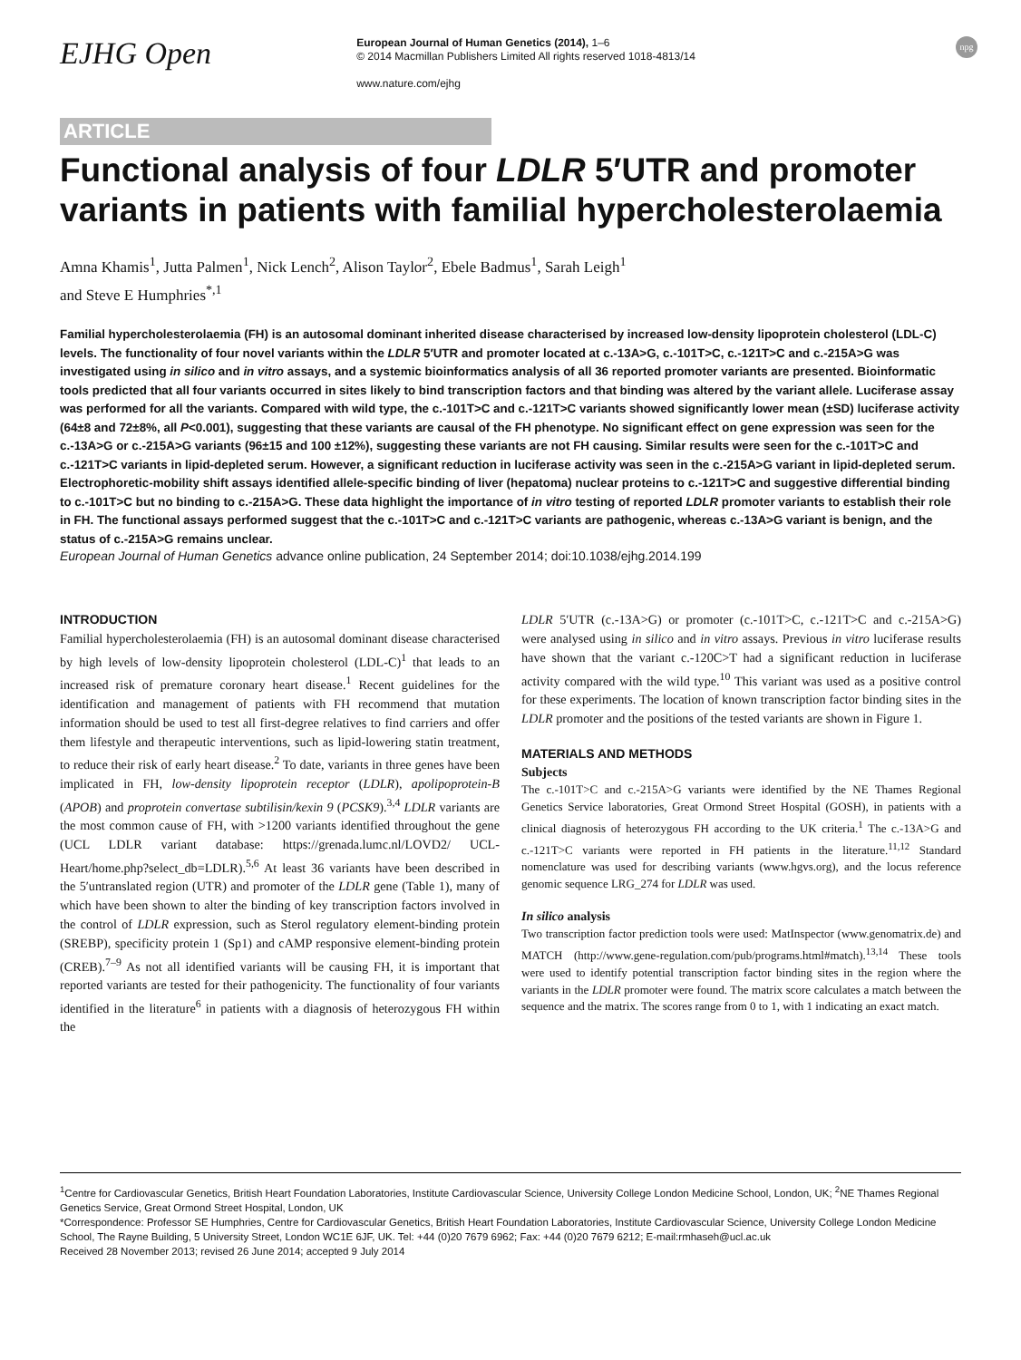EJHG Open
European Journal of Human Genetics (2014), 1–6
© 2014 Macmillan Publishers Limited All rights reserved 1018-4813/14
www.nature.com/ejhg
npg
ARTICLE
Functional analysis of four LDLR 5′UTR and promoter variants in patients with familial hypercholesterolaemia
Amna Khamis<sup>1</sup>, Jutta Palmen<sup>1</sup>, Nick Lench<sup>2</sup>, Alison Taylor<sup>2</sup>, Ebele Badmus<sup>1</sup>, Sarah Leigh<sup>1</sup>
and Steve E Humphries<sup>*,1</sup>
Familial hypercholesterolaemia (FH) is an autosomal dominant inherited disease characterised by increased low-density lipoprotein cholesterol (LDL-C) levels. The functionality of four novel variants within the LDLR 5′UTR and promoter located at c.-13A>G, c.-101T>C, c.-121T>C and c.-215A>G was investigated using in silico and in vitro assays, and a systemic bioinformatics analysis of all 36 reported promoter variants are presented. Bioinformatic tools predicted that all four variants occurred in sites likely to bind transcription factors and that binding was altered by the variant allele. Luciferase assay was performed for all the variants. Compared with wild type, the c.-101T>C and c.-121T>C variants showed significantly lower mean (±SD) luciferase activity (64±8 and 72±8%, all P<0.001), suggesting that these variants are causal of the FH phenotype. No significant effect on gene expression was seen for the c.-13A>G or c.-215A>G variants (96±15 and 100 ±12%), suggesting these variants are not FH causing. Similar results were seen for the c.-101T>C and c.-121T>C variants in lipid-depleted serum. However, a significant reduction in luciferase activity was seen in the c.-215A>G variant in lipid-depleted serum. Electrophoretic-mobility shift assays identified allele-specific binding of liver (hepatoma) nuclear proteins to c.-121T>C and suggestive differential binding to c.-101T>C but no binding to c.-215A>G. These data highlight the importance of in vitro testing of reported LDLR promoter variants to establish their role in FH. The functional assays performed suggest that the c.-101T>C and c.-121T>C variants are pathogenic, whereas c.-13A>G variant is benign, and the status of c.-215A>G remains unclear.
European Journal of Human Genetics advance online publication, 24 September 2014; doi:10.1038/ejhg.2014.199
INTRODUCTION
Familial hypercholesterolaemia (FH) is an autosomal dominant disease characterised by high levels of low-density lipoprotein cholesterol (LDL-C)<sup>1</sup> that leads to an increased risk of premature coronary heart disease.<sup>1</sup> Recent guidelines for the identification and management of patients with FH recommend that mutation information should be used to test all first-degree relatives to find carriers and offer them lifestyle and therapeutic interventions, such as lipid-lowering statin treatment, to reduce their risk of early heart disease.<sup>2</sup> To date, variants in three genes have been implicated in FH, low-density lipoprotein receptor (LDLR), apolipoprotein-B (APOB) and proprotein convertase subtilisin/kexin 9 (PCSK9).<sup>3,4</sup> LDLR variants are the most common cause of FH, with >1200 variants identified throughout the gene (UCL LDLR variant database: https://grenada.lumc.nl/LOVD2/ UCL-Heart/home.php?select_db=LDLR).<sup>5,6</sup> At least 36 variants have been described in the 5′untranslated region (UTR) and promoter of the LDLR gene (Table 1), many of which have been shown to alter the binding of key transcription factors involved in the control of LDLR expression, such as Sterol regulatory element-binding protein (SREBP), specificity protein 1 (Sp1) and cAMP responsive element-binding protein (CREB).<sup>7–9</sup> As not all identified variants will be causing FH, it is important that reported variants are tested for their pathogenicity. The functionality of four variants identified in the literature<sup>6</sup> in patients with a diagnosis of heterozygous FH within the
LDLR 5′UTR (c.-13A>G) or promoter (c.-101T>C, c.-121T>C and c.-215A>G) were analysed using in silico and in vitro assays. Previous in vitro luciferase results have shown that the variant c.-120C>T had a significant reduction in luciferase activity compared with the wild type.<sup>10</sup> This variant was used as a positive control for these experiments. The location of known transcription factor binding sites in the LDLR promoter and the positions of the tested variants are shown in Figure 1.
MATERIALS AND METHODS
Subjects
The c.-101T>C and c.-215A>G variants were identified by the NE Thames Regional Genetics Service laboratories, Great Ormond Street Hospital (GOSH), in patients with a clinical diagnosis of heterozygous FH according to the UK criteria.<sup>1</sup> The c.-13A>G and c.-121T>C variants were reported in FH patients in the literature.<sup>11,12</sup> Standard nomenclature was used for describing variants (www.hgvs.org), and the locus reference genomic sequence LRG_274 for LDLR was used.
In silico analysis
Two transcription factor prediction tools were used: MatInspector (www.genomatrix.de) and MATCH (http://www.gene-regulation.com/pub/programs.html#match).<sup>13,14</sup> These tools were used to identify potential transcription factor binding sites in the region where the variants in the LDLR promoter were found. The matrix score calculates a match between the sequence and the matrix. The scores range from 0 to 1, with 1 indicating an exact match.
<sup>1</sup> Centre for Cardiovascular Genetics, British Heart Foundation Laboratories, Institute Cardiovascular Science, University College London Medicine School, London, UK; <sup>2</sup>NE Thames Regional Genetics Service, Great Ormond Street Hospital, London, UK
*Correspondence: Professor SE Humphries, Centre for Cardiovascular Genetics, British Heart Foundation Laboratories, Institute Cardiovascular Science, University College London Medicine School, The Rayne Building, 5 University Street, London WC1E 6JF, UK. Tel: +44 (0)20 7679 6962; Fax: +44 (0)20 7679 6212; E-mail:rmhaseh@ucl.ac.uk
Received 28 November 2013; revised 26 June 2014; accepted 9 July 2014